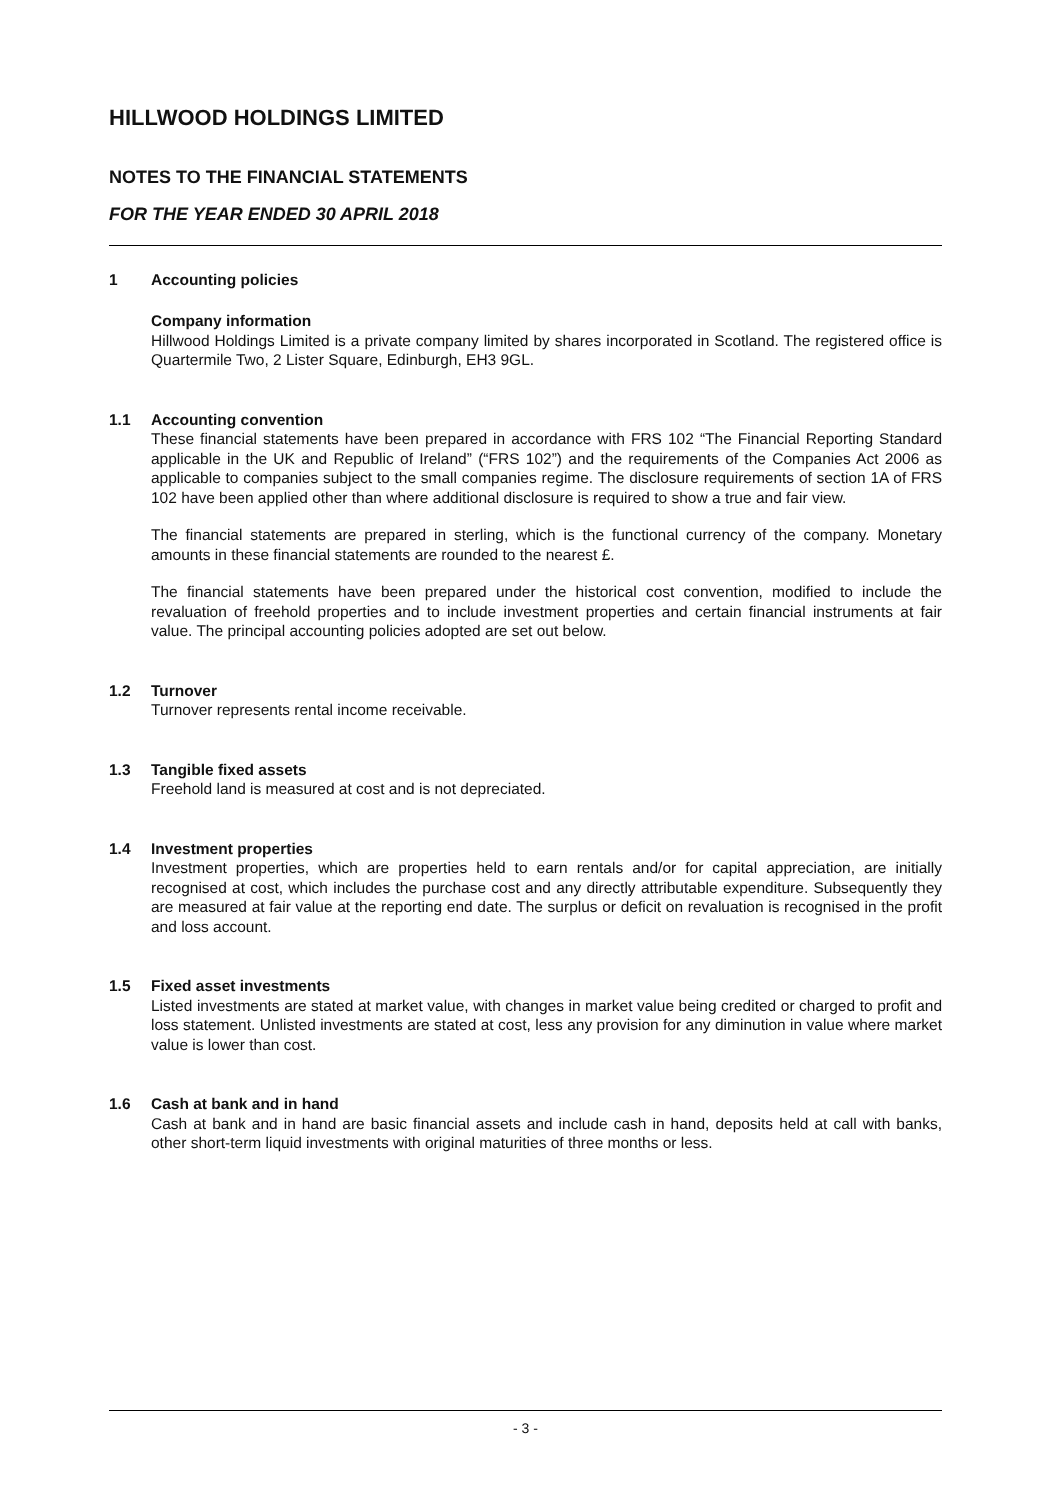HILLWOOD HOLDINGS LIMITED
NOTES TO THE FINANCIAL STATEMENTS
FOR THE YEAR ENDED 30 APRIL 2018
1 Accounting policies
Company information
Hillwood Holdings Limited is a private company limited by shares incorporated in Scotland. The registered office is Quartermile Two, 2 Lister Square, Edinburgh, EH3 9GL.
1.1 Accounting convention
These financial statements have been prepared in accordance with FRS 102 “The Financial Reporting Standard applicable in the UK and Republic of Ireland” (“FRS 102”) and the requirements of the Companies Act 2006 as applicable to companies subject to the small companies regime. The disclosure requirements of section 1A of FRS 102 have been applied other than where additional disclosure is required to show a true and fair view.
The financial statements are prepared in sterling, which is the functional currency of the company. Monetary amounts in these financial statements are rounded to the nearest £.
The financial statements have been prepared under the historical cost convention, modified to include the revaluation of freehold properties and to include investment properties and certain financial instruments at fair value. The principal accounting policies adopted are set out below.
1.2 Turnover
Turnover represents rental income receivable.
1.3 Tangible fixed assets
Freehold land is measured at cost and is not depreciated.
1.4 Investment properties
Investment properties, which are properties held to earn rentals and/or for capital appreciation, are initially recognised at cost, which includes the purchase cost and any directly attributable expenditure. Subsequently they are measured at fair value at the reporting end date. The surplus or deficit on revaluation is recognised in the profit and loss account.
1.5 Fixed asset investments
Listed investments are stated at market value, with changes in market value being credited or charged to profit and loss statement. Unlisted investments are stated at cost, less any provision for any diminution in value where market value is lower than cost.
1.6 Cash at bank and in hand
Cash at bank and in hand are basic financial assets and include cash in hand, deposits held at call with banks, other short-term liquid investments with original maturities of three months or less.
- 3 -